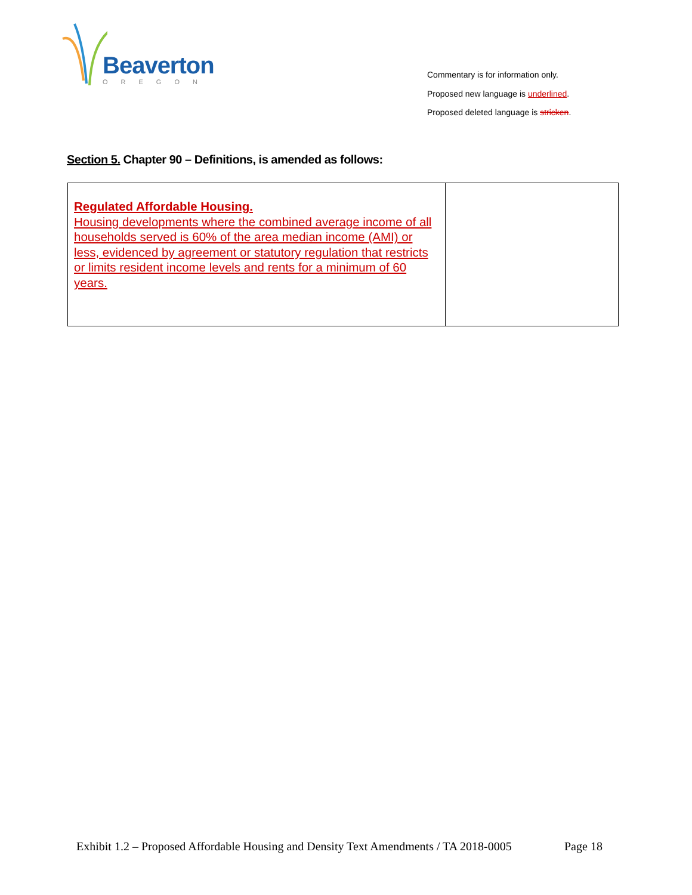Beaverton
OREGON
Commentary is for information only.
Proposed new language is underlined.
Proposed deleted language is stricken.
Section 5. Chapter 90 – Definitions, is amended as follows:
| Regulated Affordable Housing. Housing developments where the combined average income of all households served is 60% of the area median income (AMI) or less, evidenced by agreement or statutory regulation that restricts or limits resident income levels and rents for a minimum of 60 years. | |
Exhibit 1.2 – Proposed Affordable Housing and Density Text Amendments / TA 2018-0005
Page 18